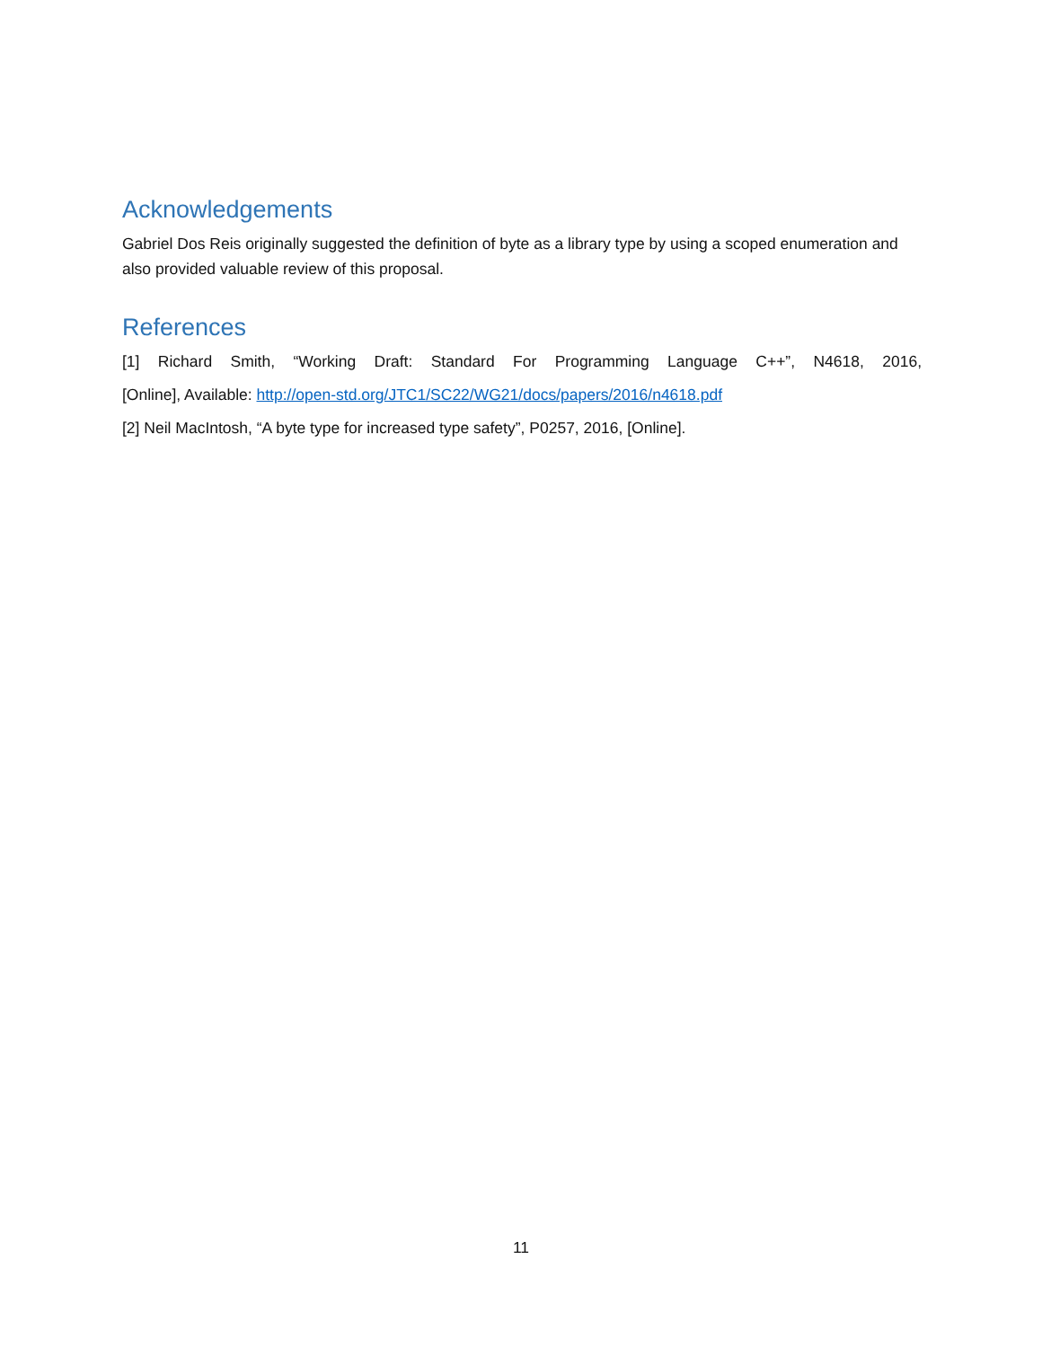Acknowledgements
Gabriel Dos Reis originally suggested the definition of byte as a library type by using a scoped enumeration and also provided valuable review of this proposal.
References
[1] Richard Smith, “Working Draft: Standard For Programming Language C++”, N4618, 2016,
[Online], Available: http://open-std.org/JTC1/SC22/WG21/docs/papers/2016/n4618.pdf
[2] Neil MacIntosh, “A byte type for increased type safety”, P0257, 2016, [Online].
11